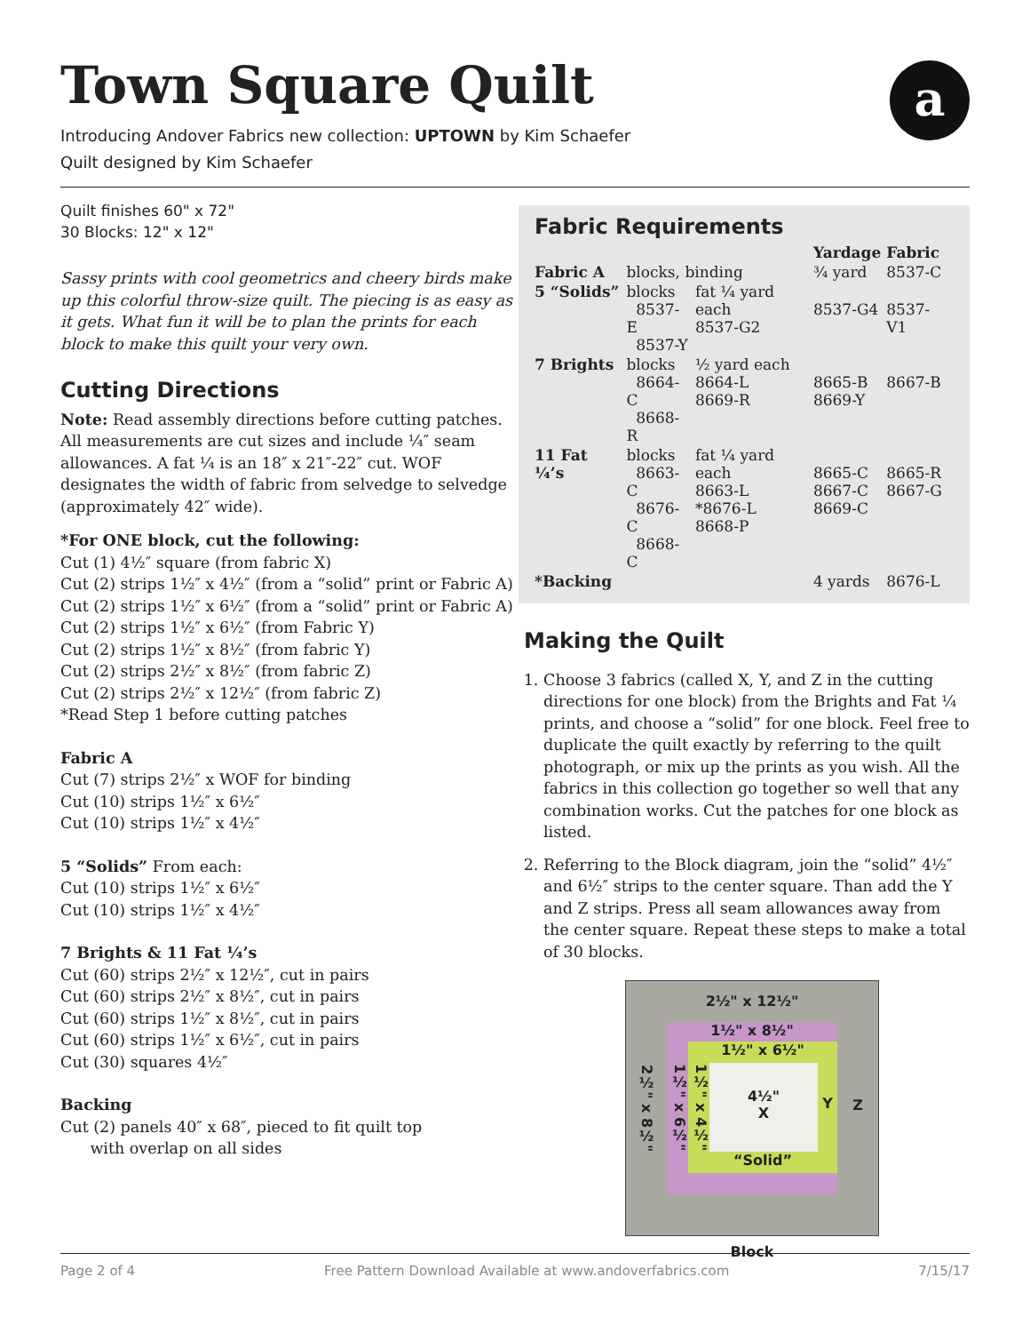Town Square Quilt
a
Introducing Andover Fabrics new collection: UPTOWN by Kim Schaefer
Quilt designed by Kim Schaefer
Quilt finishes 60" x 72"
30 Blocks: 12" x 12"
Sassy prints with cool geometrics and cheery birds make up this colorful throw-size quilt. The piecing is as easy as it gets. What fun it will be to plan the prints for each block to make this quilt your very own.
Cutting Directions
Note: Read assembly directions before cutting patches. All measurements are cut sizes and include ¼″ seam allowances. A fat ¼ is an 18″ x 21″-22″ cut. WOF designates the width of fabric from selvedge to selvedge (approximately 42″ wide).
*For ONE block, cut the following:
Cut (1) 4½″ square (from fabric X)
Cut (2) strips 1½″ x 4½″ (from a “solid” print or Fabric A)
Cut (2) strips 1½″ x 6½″ (from a “solid” print or Fabric A)
Cut (2) strips 1½″ x 6½″ (from Fabric Y)
Cut (2) strips 1½″ x 8½″ (from fabric Y)
Cut (2) strips 2½″ x 8½″ (from fabric Z)
Cut (2) strips 2½″ x 12½″ (from fabric Z)
*Read Step 1 before cutting patches
Fabric A
Cut (7) strips 2½″ x WOF for binding
Cut (10) strips 1½″ x 6½″
Cut (10) strips 1½″ x 4½″
5 “Solids” From each:
Cut (10) strips 1½″ x 6½″
Cut (10) strips 1½″ x 4½″
7 Brights & 11 Fat ¼’s
Cut (60) strips 2½″ x 12½″, cut in pairs
Cut (60) strips 2½″ x 8½″, cut in pairs
Cut (60) strips 1½″ x 8½″, cut in pairs
Cut (60) strips 1½″ x 6½″, cut in pairs
Cut (30) squares 4½″
Backing
Cut (2) panels 40″ x 68″, pieced to fit quilt top
with overlap on all sides
Fabric Requirements
| | | | Yardage | Fabric |
| --- | --- | --- | --- | --- |
| Fabric A | blocks, binding | | ¾ yard | 8537-C |
| 5 “Solids” | blocks 8537-E 8537-Y | fat ¼ yard each 8537-G2 | 8537-G4 | 8537-V1 |
| 7 Brights | blocks 8664-C 8668-R | ½ yard each 8664-L 8669-R | 8665-B 8669-Y | 8667-B |
| 11 Fat ¼’s | blocks 8663-C 8676-C 8668-C | fat ¼ yard each 8663-L *8676-L 8668-P | 8665-C 8667-C 8669-C | 8665-R 8667-G |
| *Backing | | | 4 yards | 8676-L |
Making the Quilt
1. Choose 3 fabrics (called X, Y, and Z in the cutting directions for one block) from the Brights and Fat ¼ prints, and choose a “solid” for one block. Feel free to duplicate the quilt exactly by referring to the quilt photograph, or mix up the prints as you wish. All the fabrics in this collection go together so well that any combination works. Cut the patches for one block as listed.
2. Referring to the Block diagram, join the “solid” 4½″ and 6½″ strips to the center square. Than add the Y and Z strips. Press all seam allowances away from the center square. Repeat these steps to make a total of 30 blocks.
2½" x 12½"
2½" x 8½"
1½" x 8½"
1½" x 6½"
1½" x 6½"
1½" x 4½"
4½"
X
Y
“Solid”
Z
Block
Page 2 of 4 Free Pattern Download Available at www.andoverfabrics.com 7/15/17